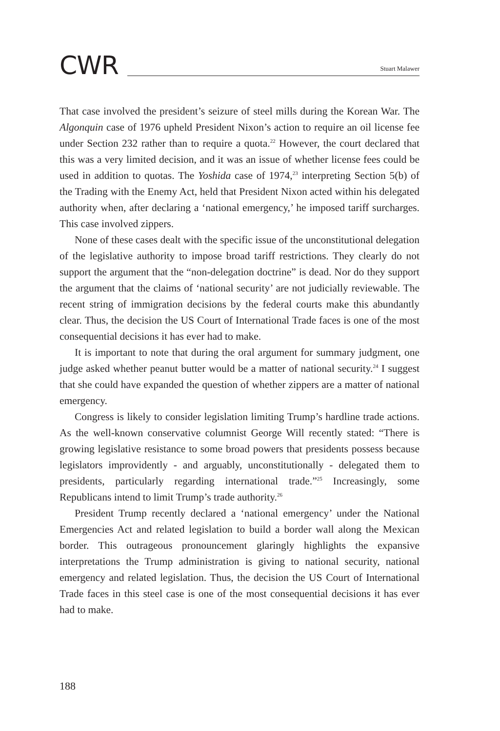CWR
Stuart Malawer
That case involved the president’s seizure of steel mills during the Korean War. The Algonquin case of 1976 upheld President Nixon’s action to require an oil license fee under Section 232 rather than to require a quota.<sup>22</sup> However, the court declared that this was a very limited decision, and it was an issue of whether license fees could be used in addition to quotas. The Yoshida case of 1974,<sup>23</sup> interpreting Section 5(b) of the Trading with the Enemy Act, held that President Nixon acted within his delegated authority when, after declaring a ‘national emergency,’ he imposed tariff surcharges. This case involved zippers.
None of these cases dealt with the specific issue of the unconstitutional delegation of the legislative authority to impose broad tariff restrictions. They clearly do not support the argument that the “non-delegation doctrine” is dead. Nor do they support the argument that the claims of ‘national security’ are not judicially reviewable. The recent string of immigration decisions by the federal courts make this abundantly clear. Thus, the decision the US Court of International Trade faces is one of the most consequential decisions it has ever had to make.
It is important to note that during the oral argument for summary judgment, one judge asked whether peanut butter would be a matter of national security.<sup>24</sup> I suggest that she could have expanded the question of whether zippers are a matter of national emergency.
Congress is likely to consider legislation limiting Trump’s hardline trade actions. As the well-known conservative columnist George Will recently stated: “There is growing legislative resistance to some broad powers that presidents possess because legislators improvidently - and arguably, unconstitutionally - delegated them to presidents, particularly regarding international trade.”<sup>25</sup> Increasingly, some Republicans intend to limit Trump’s trade authority.<sup>26</sup>
President Trump recently declared a ‘national emergency’ under the National Emergencies Act and related legislation to build a border wall along the Mexican border. This outrageous pronouncement glaringly highlights the expansive interpretations the Trump administration is giving to national security, national emergency and related legislation. Thus, the decision the US Court of International Trade faces in this steel case is one of the most consequential decisions it has ever had to make.
188